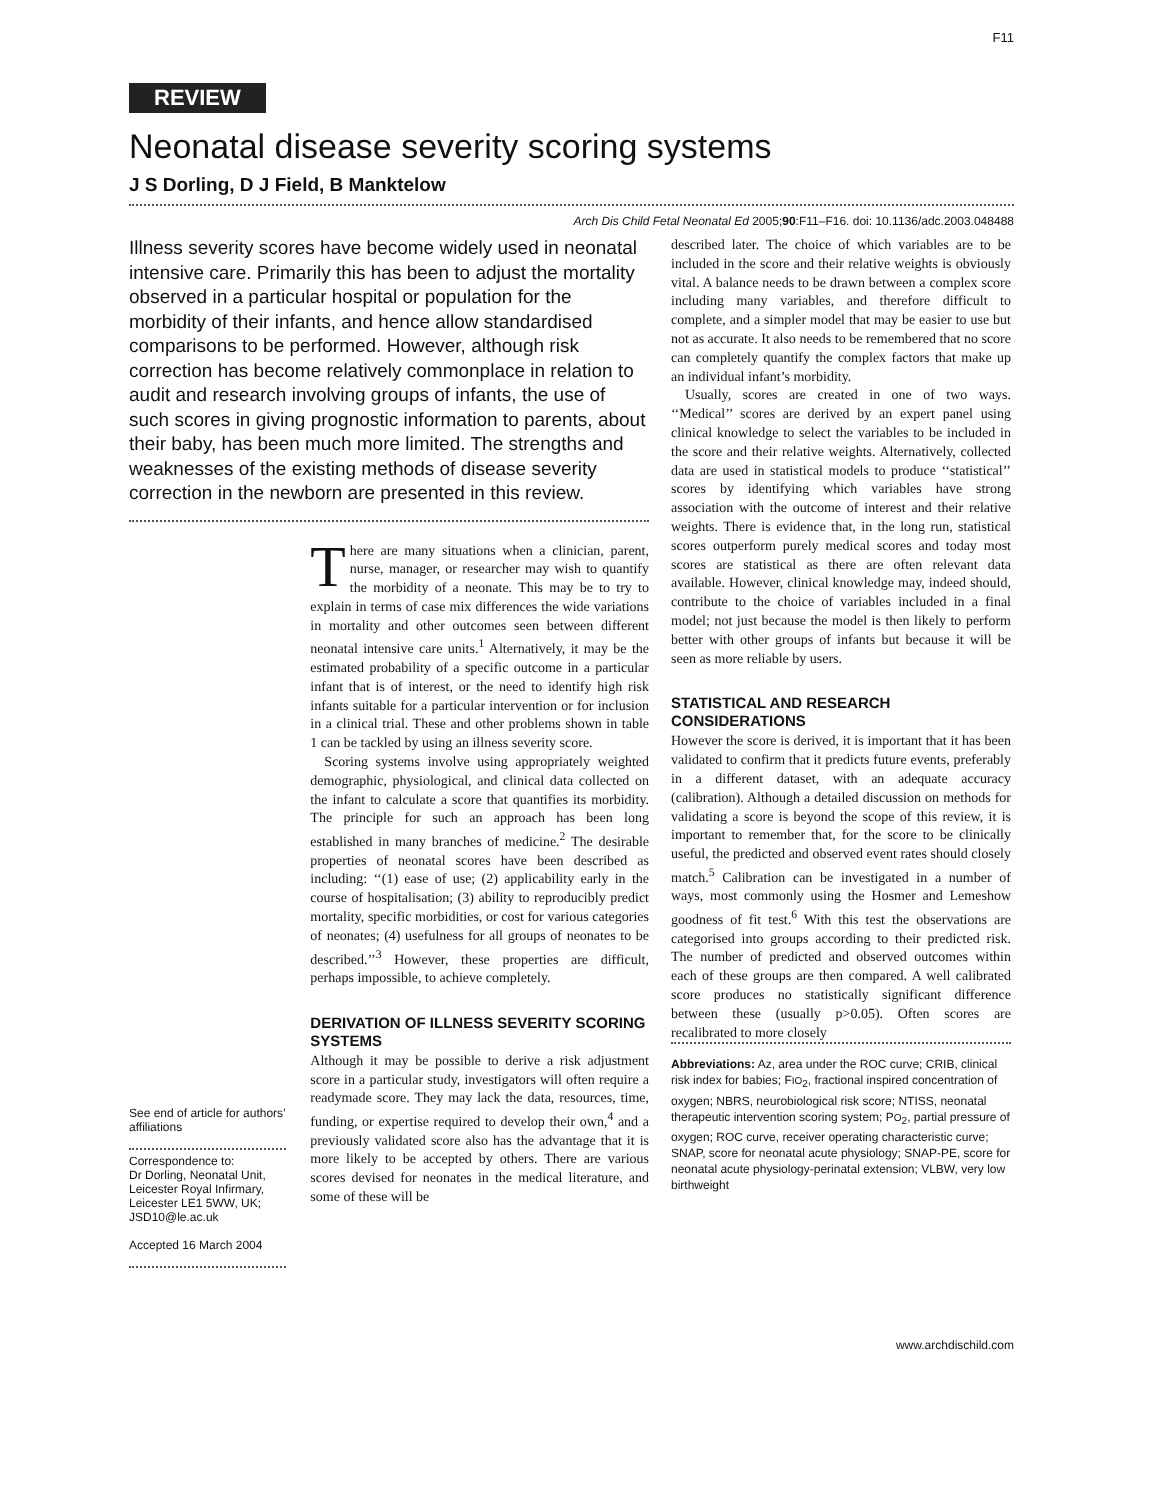F11
REVIEW
Neonatal disease severity scoring systems
J S Dorling, D J Field, B Manktelow
Arch Dis Child Fetal Neonatal Ed 2005;90:F11–F16. doi: 10.1136/adc.2003.048488
Illness severity scores have become widely used in neonatal intensive care. Primarily this has been to adjust the mortality observed in a particular hospital or population for the morbidity of their infants, and hence allow standardised comparisons to be performed. However, although risk correction has become relatively commonplace in relation to audit and research involving groups of infants, the use of such scores in giving prognostic information to parents, about their baby, has been much more limited. The strengths and weaknesses of the existing methods of disease severity correction in the newborn are presented in this review.
See end of article for authors’ affiliations
Correspondence to:
Dr Dorling, Neonatal Unit, Leicester Royal Infirmary, Leicester LE1 5WW, UK; JSD10@le.ac.uk
Accepted 16 March 2004
There are many situations when a clinician, parent, nurse, manager, or researcher may wish to quantify the morbidity of a neonate. This may be to try to explain in terms of case mix differences the wide variations in mortality and other outcomes seen between different neonatal intensive care units.<sup>1</sup> Alternatively, it may be the estimated probability of a specific outcome in a particular infant that is of interest, or the need to identify high risk infants suitable for a particular intervention or for inclusion in a clinical trial. These and other problems shown in table 1 can be tackled by using an illness severity score.
Scoring systems involve using appropriately weighted demographic, physiological, and clinical data collected on the infant to calculate a score that quantifies its morbidity. The principle for such an approach has been long established in many branches of medicine.<sup>2</sup> The desirable properties of neonatal scores have been described as including: ‘‘(1) ease of use; (2) applicability early in the course of hospitalisation; (3) ability to reproducibly predict mortality, specific morbidities, or cost for various categories of neonates; (4) usefulness for all groups of neonates to be described.’’<sup>3</sup> However, these properties are difficult, perhaps impossible, to achieve completely.
DERIVATION OF ILLNESS SEVERITY SCORING SYSTEMS
Although it may be possible to derive a risk adjustment score in a particular study, investigators will often require a readymade score. They may lack the data, resources, time, funding, or expertise required to develop their own,<sup>4</sup> and a previously validated score also has the advantage that it is more likely to be accepted by others. There are various scores devised for neonates in the medical literature, and some of these will be
described later. The choice of which variables are to be included in the score and their relative weights is obviously vital. A balance needs to be drawn between a complex score including many variables, and therefore difficult to complete, and a simpler model that may be easier to use but not as accurate. It also needs to be remembered that no score can completely quantify the complex factors that make up an individual infant’s morbidity.
Usually, scores are created in one of two ways. ‘‘Medical’’ scores are derived by an expert panel using clinical knowledge to select the variables to be included in the score and their relative weights. Alternatively, collected data are used in statistical models to produce ‘‘statistical’’ scores by identifying which variables have strong association with the outcome of interest and their relative weights. There is evidence that, in the long run, statistical scores outperform purely medical scores and today most scores are statistical as there are often relevant data available. However, clinical knowledge may, indeed should, contribute to the choice of variables included in a final model; not just because the model is then likely to perform better with other groups of infants but because it will be seen as more reliable by users.
STATISTICAL AND RESEARCH CONSIDERATIONS
However the score is derived, it is important that it has been validated to confirm that it predicts future events, preferably in a different dataset, with an adequate accuracy (calibration). Although a detailed discussion on methods for validating a score is beyond the scope of this review, it is important to remember that, for the score to be clinically useful, the predicted and observed event rates should closely match.<sup>5</sup> Calibration can be investigated in a number of ways, most commonly using the Hosmer and Lemeshow goodness of fit test.<sup>6</sup> With this test the observations are categorised into groups according to their predicted risk. The number of predicted and observed outcomes within each of these groups are then compared. A well calibrated score produces no statistically significant difference between these (usually p>0.05). Often scores are recalibrated to more closely
Abbreviations: Az, area under the ROC curve; CRIB, clinical risk index for babies; FIO<sub>2</sub>, fractional inspired concentration of oxygen; NBRS, neurobiological risk score; NTISS, neonatal therapeutic intervention scoring system; PO<sub>2</sub>, partial pressure of oxygen; ROC curve, receiver operating characteristic curve; SNAP, score for neonatal acute physiology; SNAP-PE, score for neonatal acute physiology-perinatal extension; VLBW, very low birthweight
www.archdischild.com